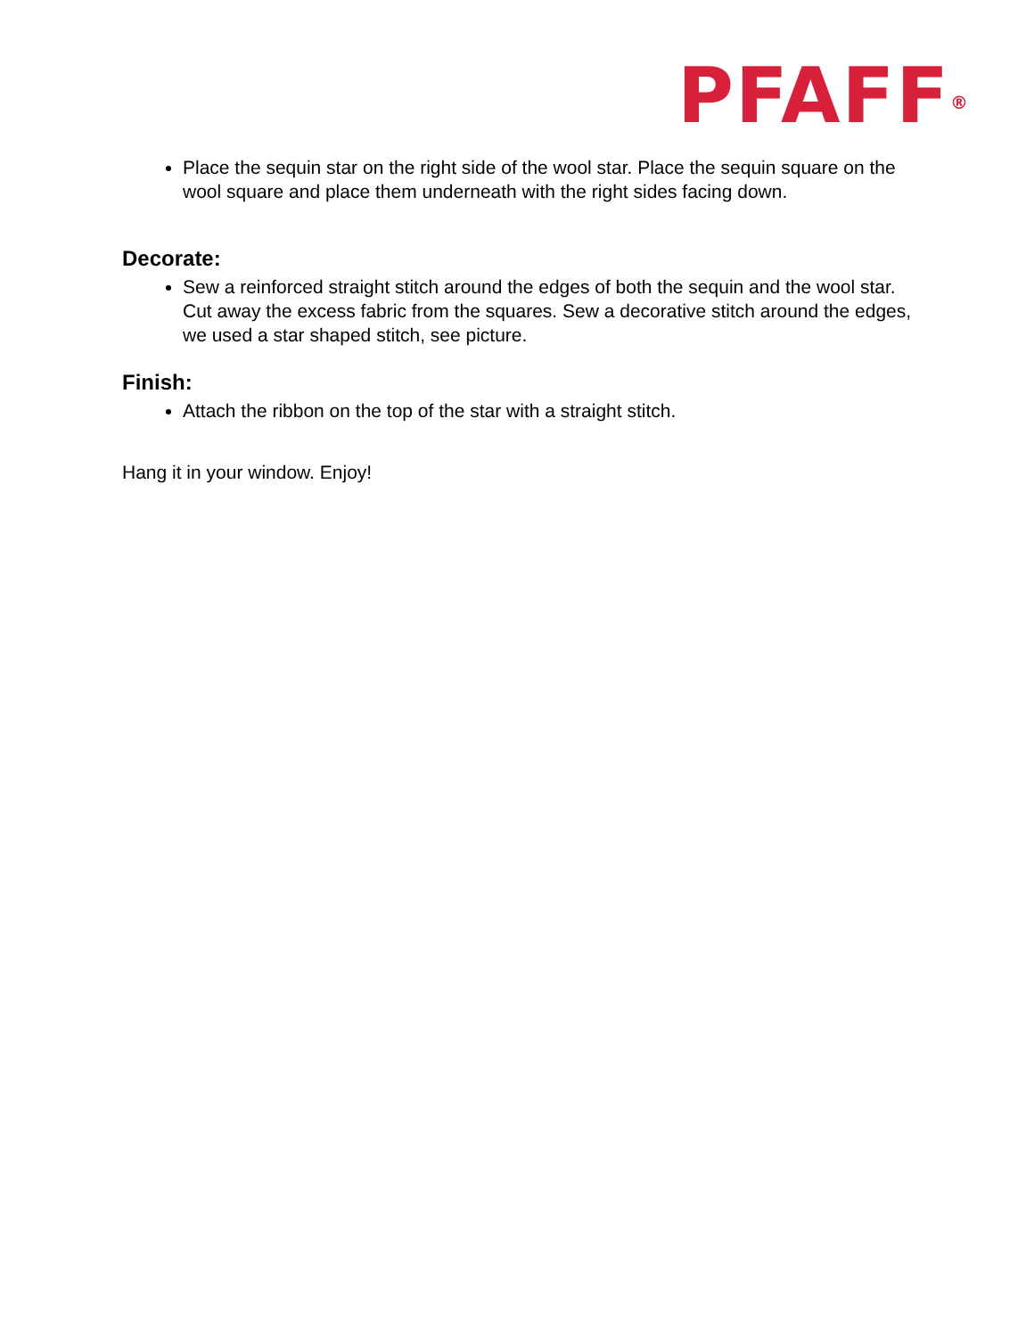PFAFF<sup>®</sup>
Place the sequin star on the right side of the wool star. Place the sequin square on the wool square and place them underneath with the right sides facing down.
Decorate:
Sew a reinforced straight stitch around the edges of both the sequin and the wool star. Cut away the excess fabric from the squares. Sew a decorative stitch around the edges, we used a star shaped stitch, see picture.
Finish:
Attach the ribbon on the top of the star with a straight stitch.
Hang it in your window. Enjoy!